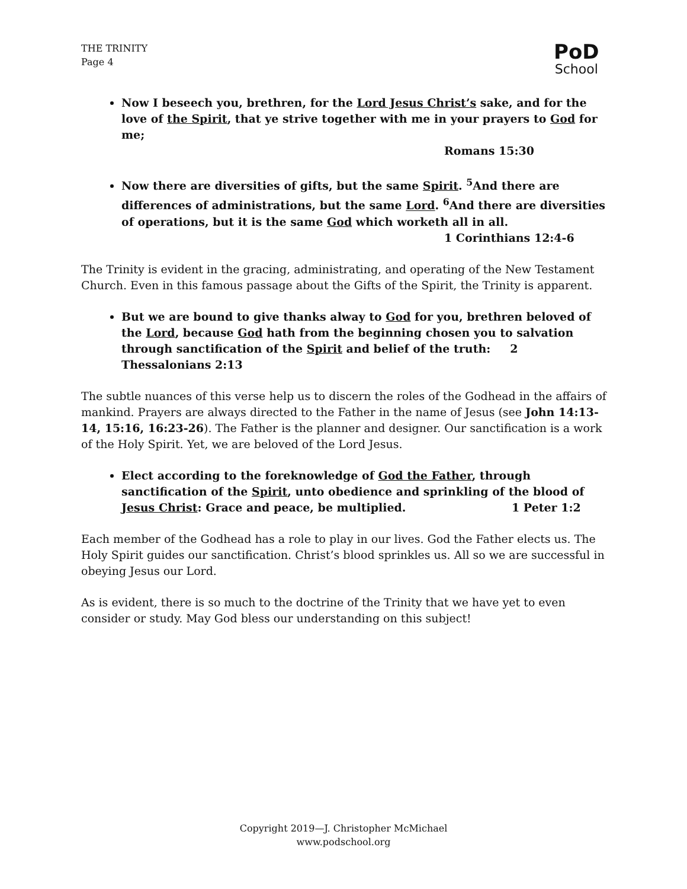THE TRINITY
Page 4
PoD
School
Now I beseech you, brethren, for the Lord Jesus Christ’s sake, and for the love of the Spirit, that ye strive together with me in your prayers to God for me;
Romans 15:30
Now there are diversities of gifts, but the same Spirit. <sup>5</sup>And there are differences of administrations, but the same Lord. <sup>6</sup>And there are diversities of operations, but it is the same God which worketh all in all.
1 Corinthians 12:4-6
The Trinity is evident in the gracing, administrating, and operating of the New Testament Church. Even in this famous passage about the Gifts of the Spirit, the Trinity is apparent.
But we are bound to give thanks alway to God for you, brethren beloved of the Lord, because God hath from the beginning chosen you to salvation through sanctification of the Spirit and belief of the truth: 2 Thessalonians 2:13
The subtle nuances of this verse help us to discern the roles of the Godhead in the affairs of mankind. Prayers are always directed to the Father in the name of Jesus (see John 14:13-14, 15:16, 16:23-26). The Father is the planner and designer. Our sanctification is a work of the Holy Spirit. Yet, we are beloved of the Lord Jesus.
Elect according to the foreknowledge of God the Father, through sanctification of the Spirit, unto obedience and sprinkling of the blood of Jesus Christ: Grace and peace, be multiplied. 1 Peter 1:2
Each member of the Godhead has a role to play in our lives. God the Father elects us. The Holy Spirit guides our sanctification. Christ’s blood sprinkles us. All so we are successful in obeying Jesus our Lord.
As is evident, there is so much to the doctrine of the Trinity that we have yet to even consider or study. May God bless our understanding on this subject!
Copyright 2019—J. Christopher McMichael
www.podschool.org